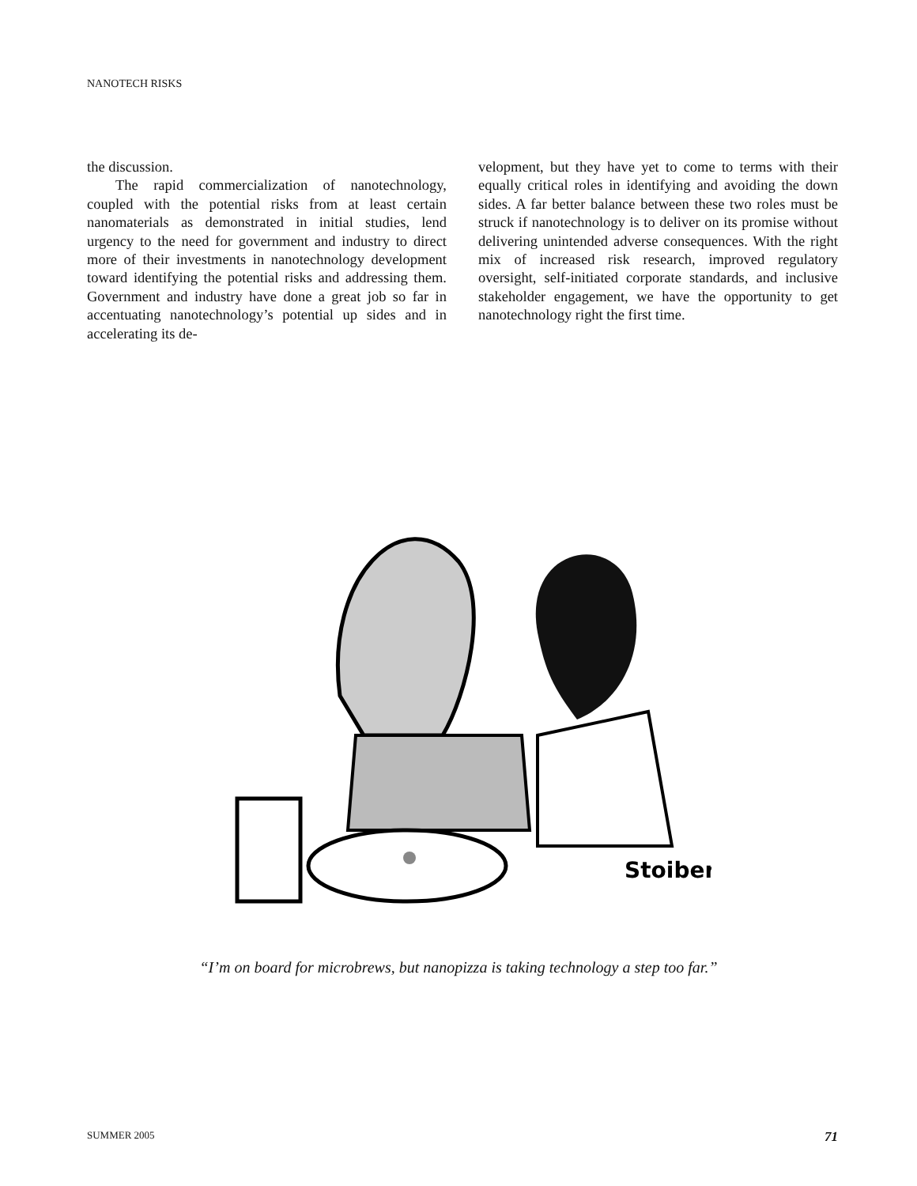NANOTECH RISKS
the discussion.
The rapid commercialization of nanotechnology, coupled with the potential risks from at least certain nanomaterials as demonstrated in initial studies, lend urgency to the need for government and industry to direct more of their investments in nanotechnology development toward identifying the potential risks and addressing them. Government and industry have done a great job so far in accentuating nanotechnology’s potential up sides and in accelerating its de-
velopment, but they have yet to come to terms with their equally critical roles in identifying and avoiding the down sides. A far better balance between these two roles must be struck if nanotechnology is to deliver on its promise without delivering unintended adverse consequences. With the right mix of increased risk research, improved regulatory oversight, self-initiated corporate standards, and inclusive stakeholder engagement, we have the opportunity to get nanotechnology right the first time.
Stoiber
“I’m on board for microbrews, but nanopizza is taking technology a step too far.”
SUMMER 2005 71